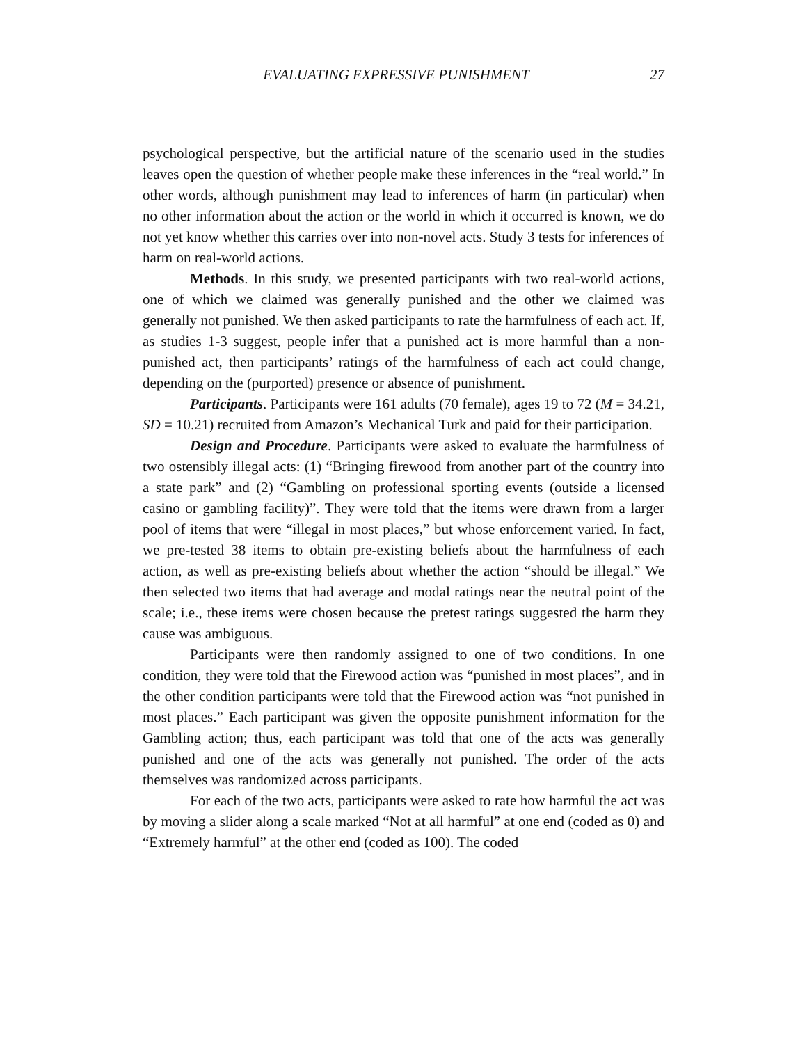EVALUATING EXPRESSIVE PUNISHMENT 27
psychological perspective, but the artificial nature of the scenario used in the studies leaves open the question of whether people make these inferences in the “real world.” In other words, although punishment may lead to inferences of harm (in particular) when no other information about the action or the world in which it occurred is known, we do not yet know whether this carries over into non-novel acts. Study 3 tests for inferences of harm on real-world actions.
Methods. In this study, we presented participants with two real-world actions, one of which we claimed was generally punished and the other we claimed was generally not punished. We then asked participants to rate the harmfulness of each act. If, as studies 1-3 suggest, people infer that a punished act is more harmful than a non-punished act, then participants’ ratings of the harmfulness of each act could change, depending on the (purported) presence or absence of punishment.
Participants. Participants were 161 adults (70 female), ages 19 to 72 (M = 34.21, SD = 10.21) recruited from Amazon’s Mechanical Turk and paid for their participation.
Design and Procedure. Participants were asked to evaluate the harmfulness of two ostensibly illegal acts: (1) “Bringing firewood from another part of the country into a state park” and (2) “Gambling on professional sporting events (outside a licensed casino or gambling facility)”. They were told that the items were drawn from a larger pool of items that were “illegal in most places,” but whose enforcement varied. In fact, we pre-tested 38 items to obtain pre-existing beliefs about the harmfulness of each action, as well as pre-existing beliefs about whether the action “should be illegal.” We then selected two items that had average and modal ratings near the neutral point of the scale; i.e., these items were chosen because the pretest ratings suggested the harm they cause was ambiguous.
Participants were then randomly assigned to one of two conditions. In one condition, they were told that the Firewood action was “punished in most places”, and in the other condition participants were told that the Firewood action was “not punished in most places.” Each participant was given the opposite punishment information for the Gambling action; thus, each participant was told that one of the acts was generally punished and one of the acts was generally not punished. The order of the acts themselves was randomized across participants.
For each of the two acts, participants were asked to rate how harmful the act was by moving a slider along a scale marked “Not at all harmful” at one end (coded as 0) and “Extremely harmful” at the other end (coded as 100). The coded